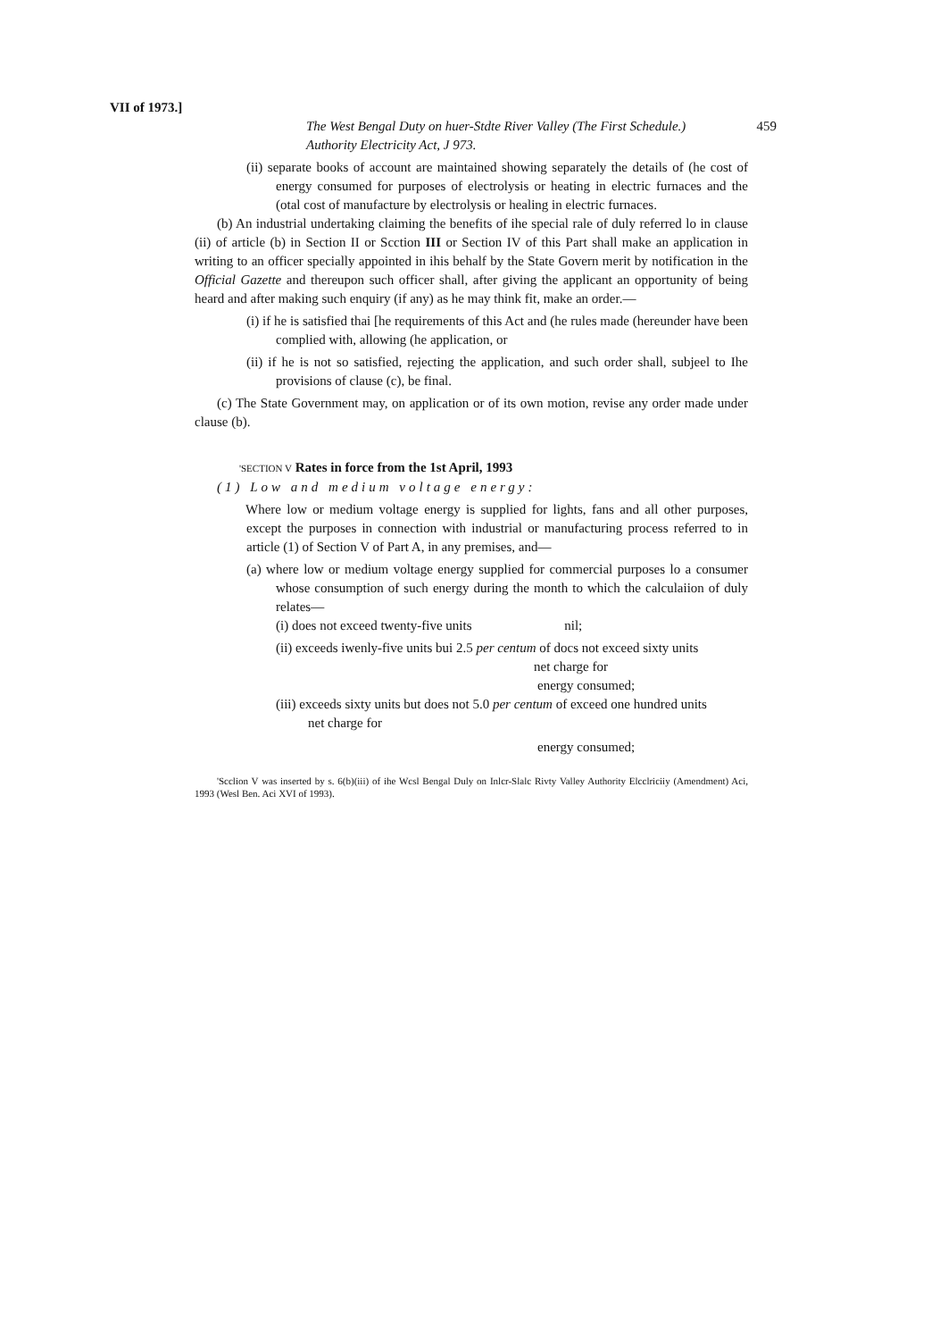VII of 1973.]
The West Bengal Duty on huer-Stdte River Valley (The First Schedule.)
459
Authority Electricity Act, J 973.
(ii) separate books of account are maintained showing separately the details of (he cost of energy consumed for purposes of electrolysis or heating in electric furnaces and the (otal cost of manufacture by electrolysis or healing in electric furnaces.
(b) An industrial undertaking claiming the benefits of ihe special rale of duly referred lo in clause (ii) of article (b) in Section II or Scction III or Section IV of this Part shall make an application in writing to an officer specially appointed in ihis behalf by the State Govern merit by notification in the Official Gazette and thereupon such officer shall, after giving the applicant an opportunity of being heard and after making such enquiry (if any) as he may think fit, make an order.—
(i) if he is satisfied thai [he requirements of this Act and (he rules made (hereunder have been complied with, allowing (he application, or
(ii) if he is not so satisfied, rejecting the application, and such order shall, subjeel to Ihe provisions of clause (c), be final.
(c) The State Government may, on application or of its own motion, revise any order made under clause (b).
'SECTION V Rates in force from the 1st April, 1993
(1) Low and medium voltage energy:
Where low or medium voltage energy is supplied for lights, fans and all other purposes, except the purposes in connection with industrial or manufacturing process referred to in article (1) of Section V of Part A, in any premises, and—
(a) where low or medium voltage energy supplied for commercial purposes lo a consumer whose consumption of such energy during the month to which the calculaiion of duly relates—
(i) does not exceed twenty-five units nil;
(ii) exceeds iwenly-five units bui 2.5 per centum of docs not exceed sixty units
net charge for
energy consumed;
(iii) exceeds sixty units but does not 5.0 per centum of exceed one hundred units
net charge for
energy consumed;
'Scclion V was inserted by s. 6(b)(iii) of ihe Wcsl Bengal Duly on Inlcr-Slalc Rivty Valley Authority Elcclriciiy (Amendment) Aci, 1993 (Wesl Ben. Aci XVI of 1993).